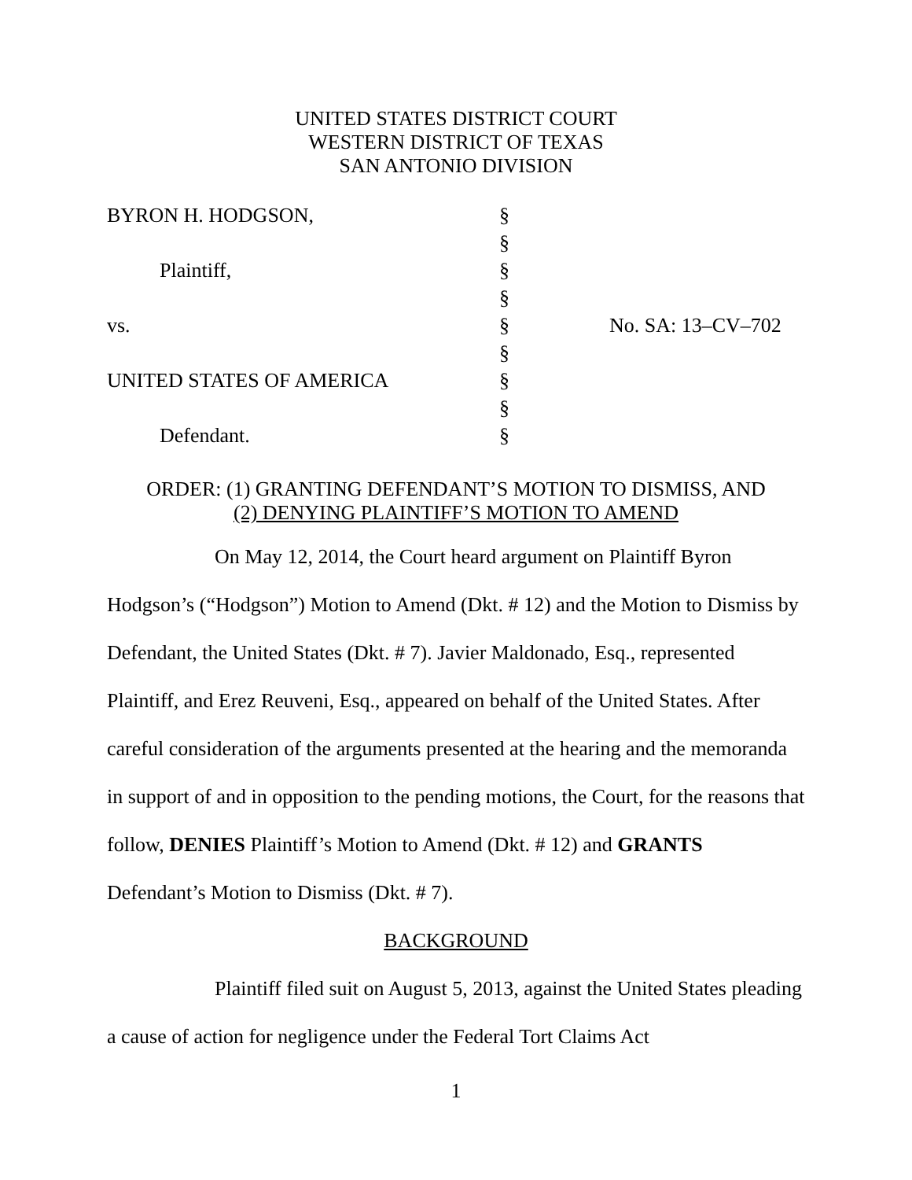UNITED STATES DISTRICT COURT
WESTERN DISTRICT OF TEXAS
SAN ANTONIO DIVISION
| BYRON H. HODGSON, | § | |
| | § | |
| Plaintiff, | § | |
| | § | |
| vs. | § | No. SA: 13–CV–702 |
| | § | |
| UNITED STATES OF AMERICA | § | |
| | § | |
| Defendant. | § | |
ORDER: (1) GRANTING DEFENDANT’S MOTION TO DISMISS, AND
(2) DENYING PLAINTIFF’S MOTION TO AMEND
On May 12, 2014, the Court heard argument on Plaintiff Byron Hodgson’s (“Hodgson”) Motion to Amend (Dkt. # 12) and the Motion to Dismiss by Defendant, the United States (Dkt. # 7). Javier Maldonado, Esq., represented Plaintiff, and Erez Reuveni, Esq., appeared on behalf of the United States. After careful consideration of the arguments presented at the hearing and the memoranda in support of and in opposition to the pending motions, the Court, for the reasons that follow, DENIES Plaintiff’s Motion to Amend (Dkt. # 12) and GRANTS Defendant’s Motion to Dismiss (Dkt. # 7).
BACKGROUND
Plaintiff filed suit on August 5, 2013, against the United States pleading a cause of action for negligence under the Federal Tort Claims Act
1